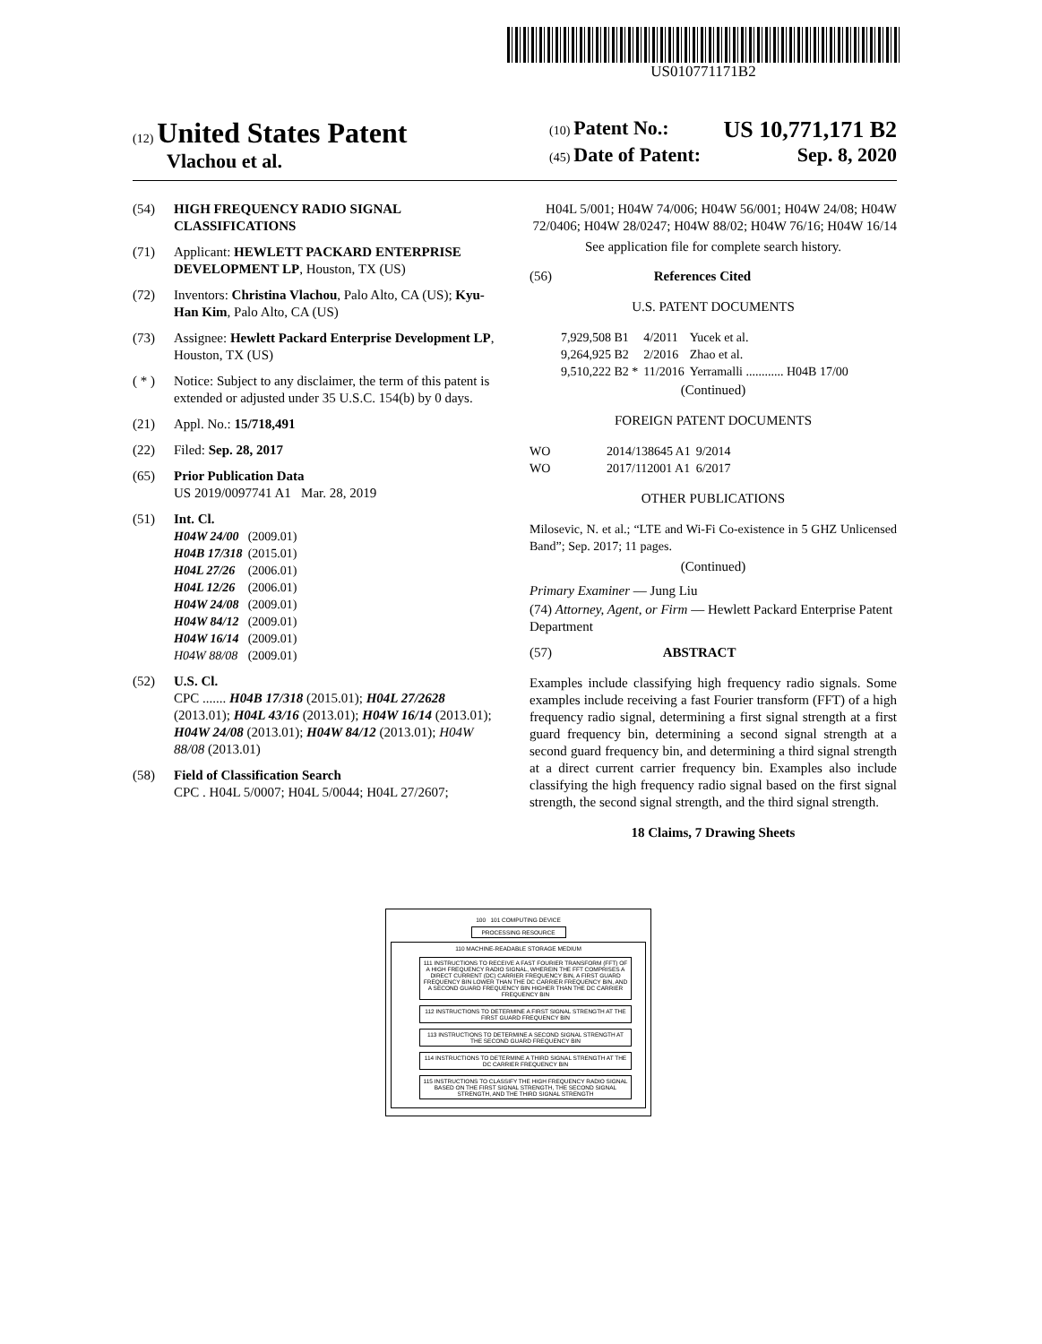US010771171B2
(12) United States Patent
Vlachou et al.
(10) Patent No.: US 10,771,171 B2
(45) Date of Patent: Sep. 8, 2020
(54) HIGH FREQUENCY RADIO SIGNAL CLASSIFICATIONS
(71) Applicant: HEWLETT PACKARD ENTERPRISE DEVELOPMENT LP, Houston, TX (US)
(72) Inventors: Christina Vlachou, Palo Alto, CA (US); Kyu-Han Kim, Palo Alto, CA (US)
(73) Assignee: Hewlett Packard Enterprise Development LP, Houston, TX (US)
( * ) Notice: Subject to any disclaimer, the term of this patent is extended or adjusted under 35 U.S.C. 154(b) by 0 days.
(21) Appl. No.: 15/718,491
(22) Filed: Sep. 28, 2017
(65) Prior Publication Data
US 2019/0097741 A1 Mar. 28, 2019
(51) Int. Cl.
| H04W 24/00 | (2009.01) |
| H04B 17/318 | (2015.01) |
| H04L 27/26 | (2006.01) |
| H04L 12/26 | (2006.01) |
| H04W 24/08 | (2009.01) |
| H04W 84/12 | (2009.01) |
| H04W 16/14 | (2009.01) |
| H04W 88/08 | (2009.01) |
(52) U.S. Cl.
CPC ....... H04B 17/318 (2015.01); H04L 27/2628 (2013.01); H04L 43/16 (2013.01); H04W 16/14 (2013.01); H04W 24/08 (2013.01); H04W 84/12 (2013.01); H04W 88/08 (2013.01)
(58) Field of Classification Search
CPC . H04L 5/0007; H04L 5/0044; H04L 27/2607;
H04L 5/001; H04W 74/006; H04W 56/001; H04W 24/08; H04W 72/0406; H04W 28/0247; H04W 88/02; H04W 76/16; H04W 16/14
See application file for complete search history.
(56) References Cited
U.S. PATENT DOCUMENTS
| 7,929,508 B1 | 4/2011 | Yucek et al. |
| 9,264,925 B2 | 2/2016 | Zhao et al. |
| 9,510,222 B2 * | 11/2016 | Yerramalli ............ H04B 17/00 |
(Continued)
FOREIGN PATENT DOCUMENTS
| WO | 2014/138645 A1 | 9/2014 |
| WO | 2017/112001 A1 | 6/2017 |
OTHER PUBLICATIONS
Milosevic, N. et al.; “LTE and Wi-Fi Co-existence in 5 GHZ Unlicensed Band”; Sep. 2017; 11 pages.
(Continued)
Primary Examiner — Jung Liu
(74) Attorney, Agent, or Firm — Hewlett Packard Enterprise Patent Department
(57) ABSTRACT
Examples include classifying high frequency radio signals. Some examples include receiving a fast Fourier transform (FFT) of a high frequency radio signal, determining a first signal strength at a first guard frequency bin, determining a second signal strength at a second guard frequency bin, and determining a third signal strength at a direct current carrier frequency bin. Examples also include classifying the high frequency radio signal based on the first signal strength, the second signal strength, and the third signal strength.
18 Claims, 7 Drawing Sheets
100 101 COMPUTING DEVICE
PROCESSING RESOURCE
110 MACHINE-READABLE STORAGE MEDIUM
111 INSTRUCTIONS TO RECEIVE A FAST FOURIER TRANSFORM (FFT) OF A HIGH FREQUENCY RADIO SIGNAL, WHEREIN THE FFT COMPRISES A DIRECT CURRENT (DC) CARRIER FREQUENCY BIN, A FIRST GUARD FREQUENCY BIN LOWER THAN THE DC CARRIER FREQUENCY BIN, AND A SECOND GUARD FREQUENCY BIN HIGHER THAN THE DC CARRIER FREQUENCY BIN
112 INSTRUCTIONS TO DETERMINE A FIRST SIGNAL STRENGTH AT THE FIRST GUARD FREQUENCY BIN
113 INSTRUCTIONS TO DETERMINE A SECOND SIGNAL STRENGTH AT THE SECOND GUARD FREQUENCY BIN
114 INSTRUCTIONS TO DETERMINE A THIRD SIGNAL STRENGTH AT THE DC CARRIER FREQUENCY BIN
115 INSTRUCTIONS TO CLASSIFY THE HIGH FREQUENCY RADIO SIGNAL BASED ON THE FIRST SIGNAL STRENGTH, THE SECOND SIGNAL STRENGTH, AND THE THIRD SIGNAL STRENGTH